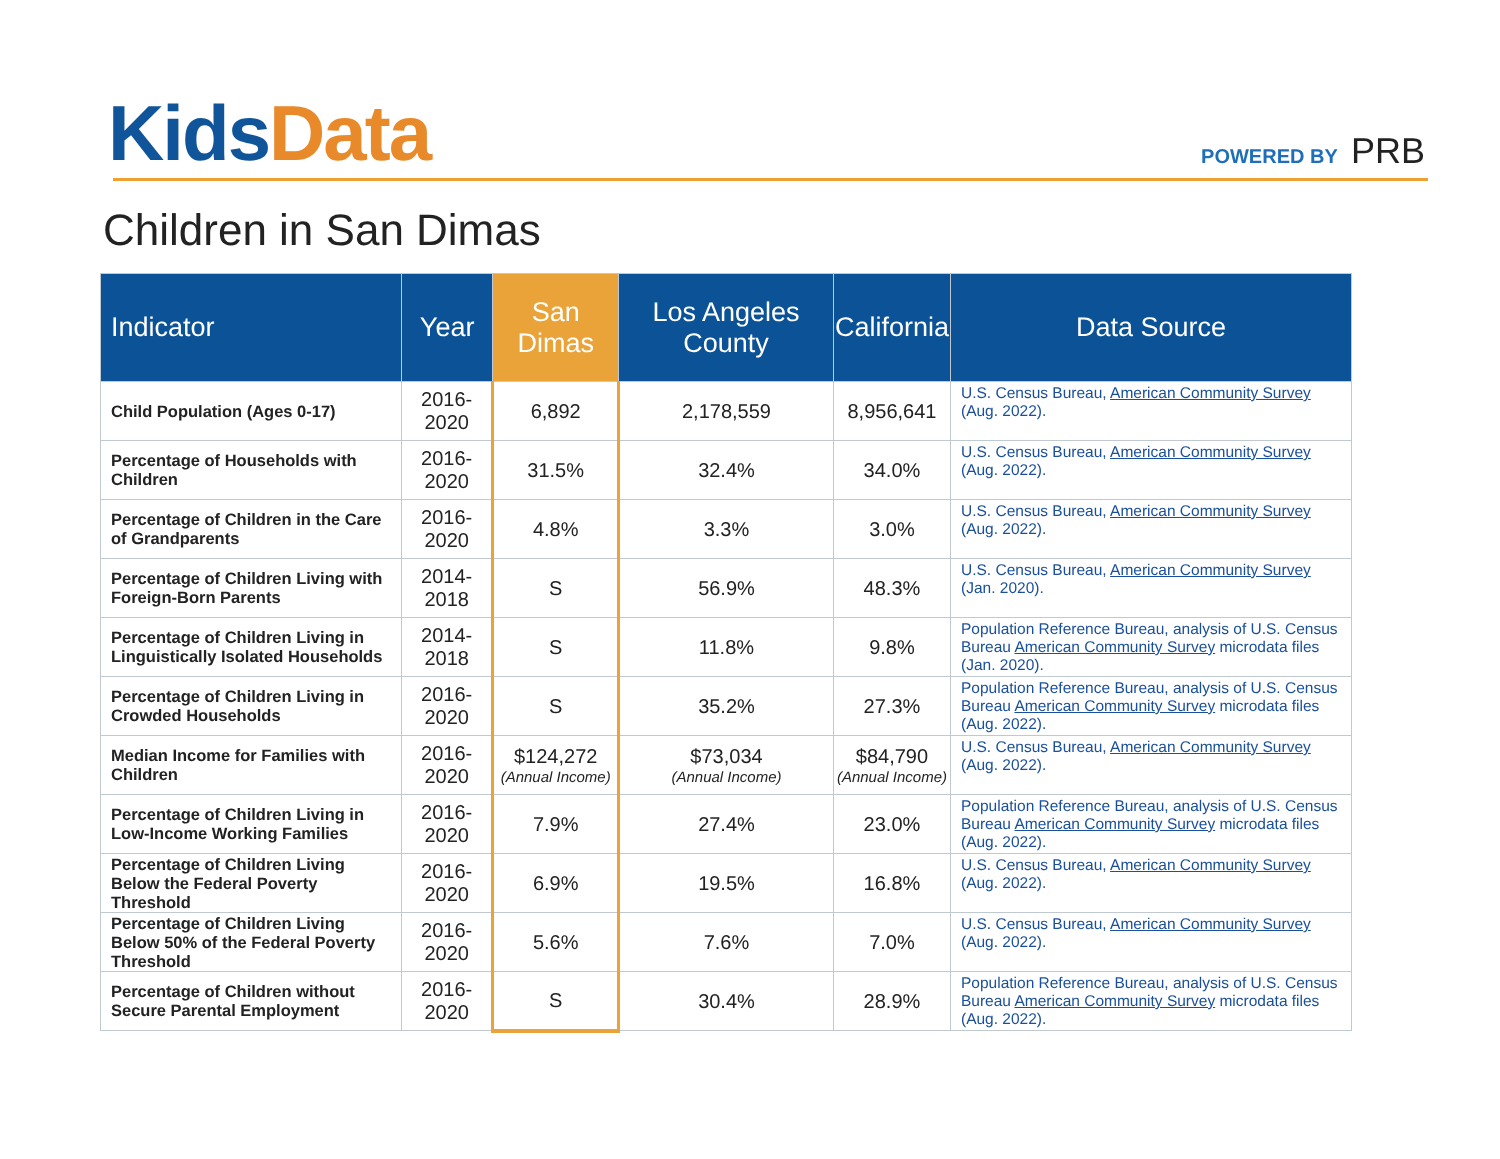Kids Data POWERED BY PRB
Children in San Dimas
| Indicator | Year | San Dimas | Los Angeles County | California | Data Source |
| --- | --- | --- | --- | --- | --- |
| Child Population (Ages 0-17) | 2016-2020 | 6,892 | 2,178,559 | 8,956,641 | U.S. Census Bureau, American Community Survey (Aug. 2022). |
| Percentage of Households with Children | 2016-2020 | 31.5% | 32.4% | 34.0% | U.S. Census Bureau, American Community Survey (Aug. 2022). |
| Percentage of Children in the Care of Grandparents | 2016-2020 | 4.8% | 3.3% | 3.0% | U.S. Census Bureau, American Community Survey (Aug. 2022). |
| Percentage of Children Living with Foreign-Born Parents | 2014-2018 | S | 56.9% | 48.3% | U.S. Census Bureau, American Community Survey (Jan. 2020). |
| Percentage of Children Living in Linguistically Isolated Households | 2014-2018 | S | 11.8% | 9.8% | Population Reference Bureau, analysis of U.S. Census Bureau American Community Survey microdata files (Jan. 2020). |
| Percentage of Children Living in Crowded Households | 2016-2020 | S | 35.2% | 27.3% | Population Reference Bureau, analysis of U.S. Census Bureau American Community Survey microdata files (Aug. 2022). |
| Median Income for Families with Children | 2016-2020 | $124,272 (Annual Income) | $73,034 (Annual Income) | $84,790 (Annual Income) | U.S. Census Bureau, American Community Survey (Aug. 2022). |
| Percentage of Children Living in Low-Income Working Families | 2016-2020 | 7.9% | 27.4% | 23.0% | Population Reference Bureau, analysis of U.S. Census Bureau American Community Survey microdata files (Aug. 2022). |
| Percentage of Children Living Below the Federal Poverty Threshold | 2016-2020 | 6.9% | 19.5% | 16.8% | U.S. Census Bureau, American Community Survey (Aug. 2022). |
| Percentage of Children Living Below 50% of the Federal Poverty Threshold | 2016-2020 | 5.6% | 7.6% | 7.0% | U.S. Census Bureau, American Community Survey (Aug. 2022). |
| Percentage of Children without Secure Parental Employment | 2016-2020 | S | 30.4% | 28.9% | Population Reference Bureau, analysis of U.S. Census Bureau American Community Survey microdata files (Aug. 2022). |